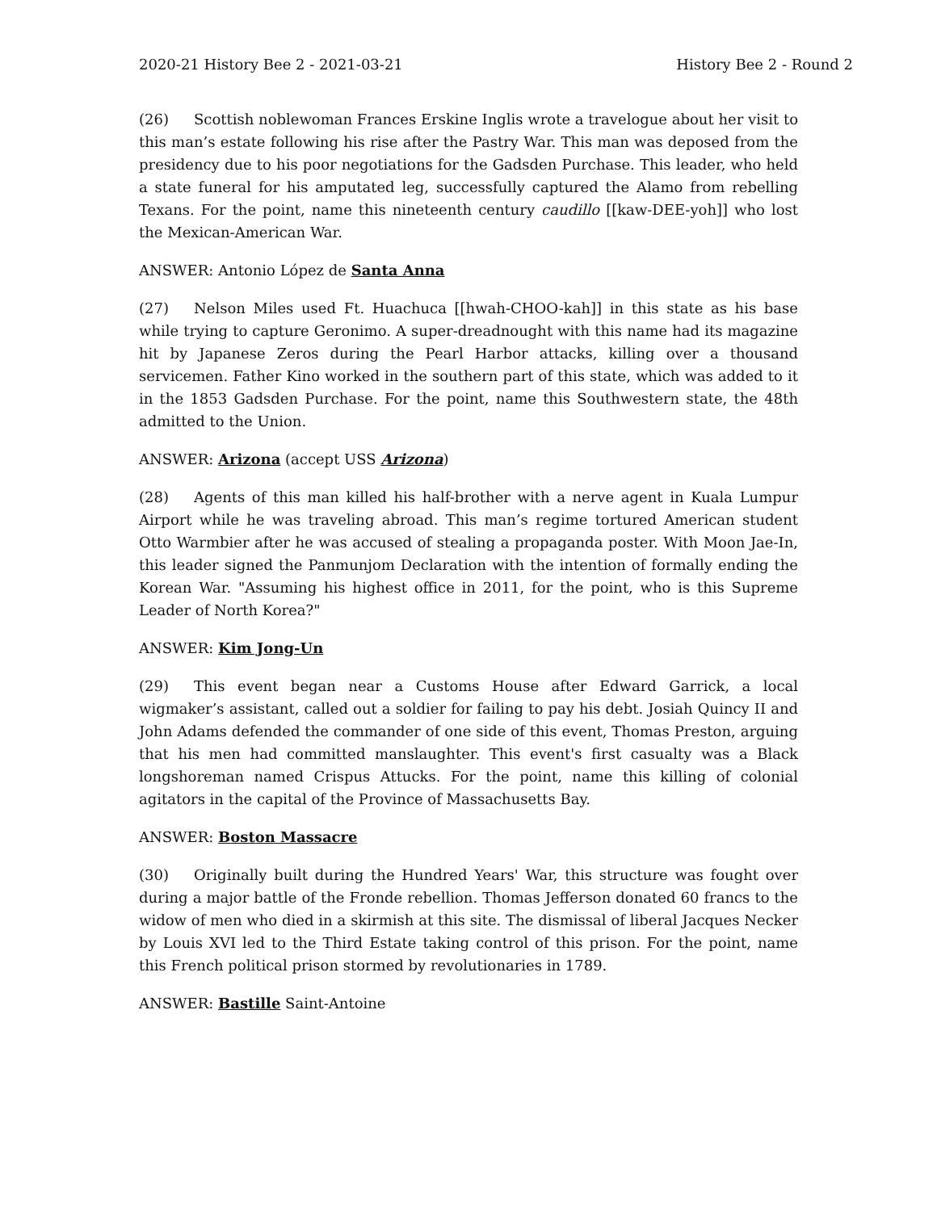2020-21 History Bee 2 - 2021-03-21 History Bee 2 - Round 2
(26) Scottish noblewoman Frances Erskine Inglis wrote a travelogue about her visit to this man’s estate following his rise after the Pastry War. This man was deposed from the presidency due to his poor negotiations for the Gadsden Purchase. This leader, who held a state funeral for his amputated leg, successfully captured the Alamo from rebelling Texans. For the point, name this nineteenth century caudillo [[kaw-DEE-yoh]] who lost the Mexican-American War.
ANSWER: Antonio López de Santa Anna
(27) Nelson Miles used Ft. Huachuca [[hwah-CHOO-kah]] in this state as his base while trying to capture Geronimo. A super-dreadnought with this name had its magazine hit by Japanese Zeros during the Pearl Harbor attacks, killing over a thousand servicemen. Father Kino worked in the southern part of this state, which was added to it in the 1853 Gadsden Purchase. For the point, name this Southwestern state, the 48th admitted to the Union.
ANSWER: Arizona (accept USS Arizona)
(28) Agents of this man killed his half-brother with a nerve agent in Kuala Lumpur Airport while he was traveling abroad. This man’s regime tortured American student Otto Warmbier after he was accused of stealing a propaganda poster. With Moon Jae-In, this leader signed the Panmunjom Declaration with the intention of formally ending the Korean War. "Assuming his highest office in 2011, for the point, who is this Supreme Leader of North Korea?"
ANSWER: Kim Jong-Un
(29) This event began near a Customs House after Edward Garrick, a local wigmaker’s assistant, called out a soldier for failing to pay his debt. Josiah Quincy II and John Adams defended the commander of one side of this event, Thomas Preston, arguing that his men had committed manslaughter. This event's first casualty was a Black longshoreman named Crispus Attucks. For the point, name this killing of colonial agitators in the capital of the Province of Massachusetts Bay.
ANSWER: Boston Massacre
(30) Originally built during the Hundred Years' War, this structure was fought over during a major battle of the Fronde rebellion. Thomas Jefferson donated 60 francs to the widow of men who died in a skirmish at this site. The dismissal of liberal Jacques Necker by Louis XVI led to the Third Estate taking control of this prison. For the point, name this French political prison stormed by revolutionaries in 1789.
ANSWER: Bastille Saint-Antoine